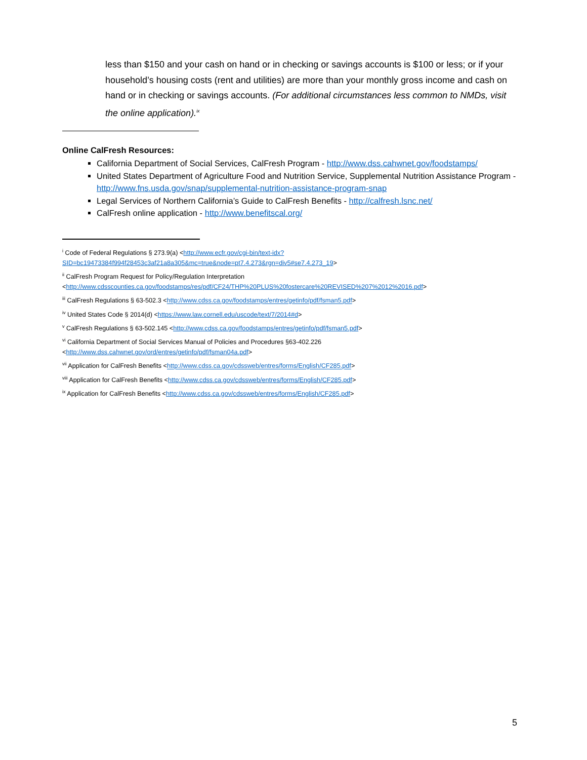less than $150 and your cash on hand or in checking or savings accounts is $100 or less; or if your household’s housing costs (rent and utilities) are more than your monthly gross income and cash on hand or in checking or savings accounts. (For additional circumstances less common to NMDs, visit the online application).<sup>ix</sup>
Online CalFresh Resources:
California Department of Social Services, CalFresh Program - http://www.dss.cahwnet.gov/foodstamps/
United States Department of Agriculture Food and Nutrition Service, Supplemental Nutrition Assistance Program - http://www.fns.usda.gov/snap/supplemental-nutrition-assistance-program-snap
Legal Services of Northern California’s Guide to CalFresh Benefits - http://calfresh.lsnc.net/
CalFresh online application - http://www.benefitscal.org/
<sup>i</sup> Code of Federal Regulations § 273.9(a) <http://www.ecfr.gov/cgi-bin/text-idx?SID=bc19473384f994f28453c3af21a8a305&mc=true&node=pt7.4.273&rgn=div5#se7.4.273_19>
<sup>ii</sup> CalFresh Program Request for Policy/Regulation Interpretation
<http://www.cdsscounties.ca.gov/foodstamps/res/pdf/CF24/THP%20PLUS%20fostercare%20REVISED%207%2012%2016.pdf>
<sup>iii</sup> CalFresh Regulations § 63-502.3 <http://www.cdss.ca.gov/foodstamps/entres/getinfo/pdf/fsman5.pdf>
<sup>iv</sup> United States Code § 2014(d) <https://www.law.cornell.edu/uscode/text/7/2014#d>
<sup>v</sup> CalFresh Regulations § 63-502.145 <http://www.cdss.ca.gov/foodstamps/entres/getinfo/pdf/fsman5.pdf>
<sup>vi</sup> California Department of Social Services Manual of Policies and Procedures §63-402.226
<http://www.dss.cahwnet.gov/ord/entres/getinfo/pdf/fsman04a.pdf>
<sup>vii</sup> Application for CalFresh Benefits <http://www.cdss.ca.gov/cdssweb/entres/forms/English/CF285.pdf>
<sup>viii</sup> Application for CalFresh Benefits <http://www.cdss.ca.gov/cdssweb/entres/forms/English/CF285.pdf>
<sup>ix</sup> Application for CalFresh Benefits <http://www.cdss.ca.gov/cdssweb/entres/forms/English/CF285.pdf>
5